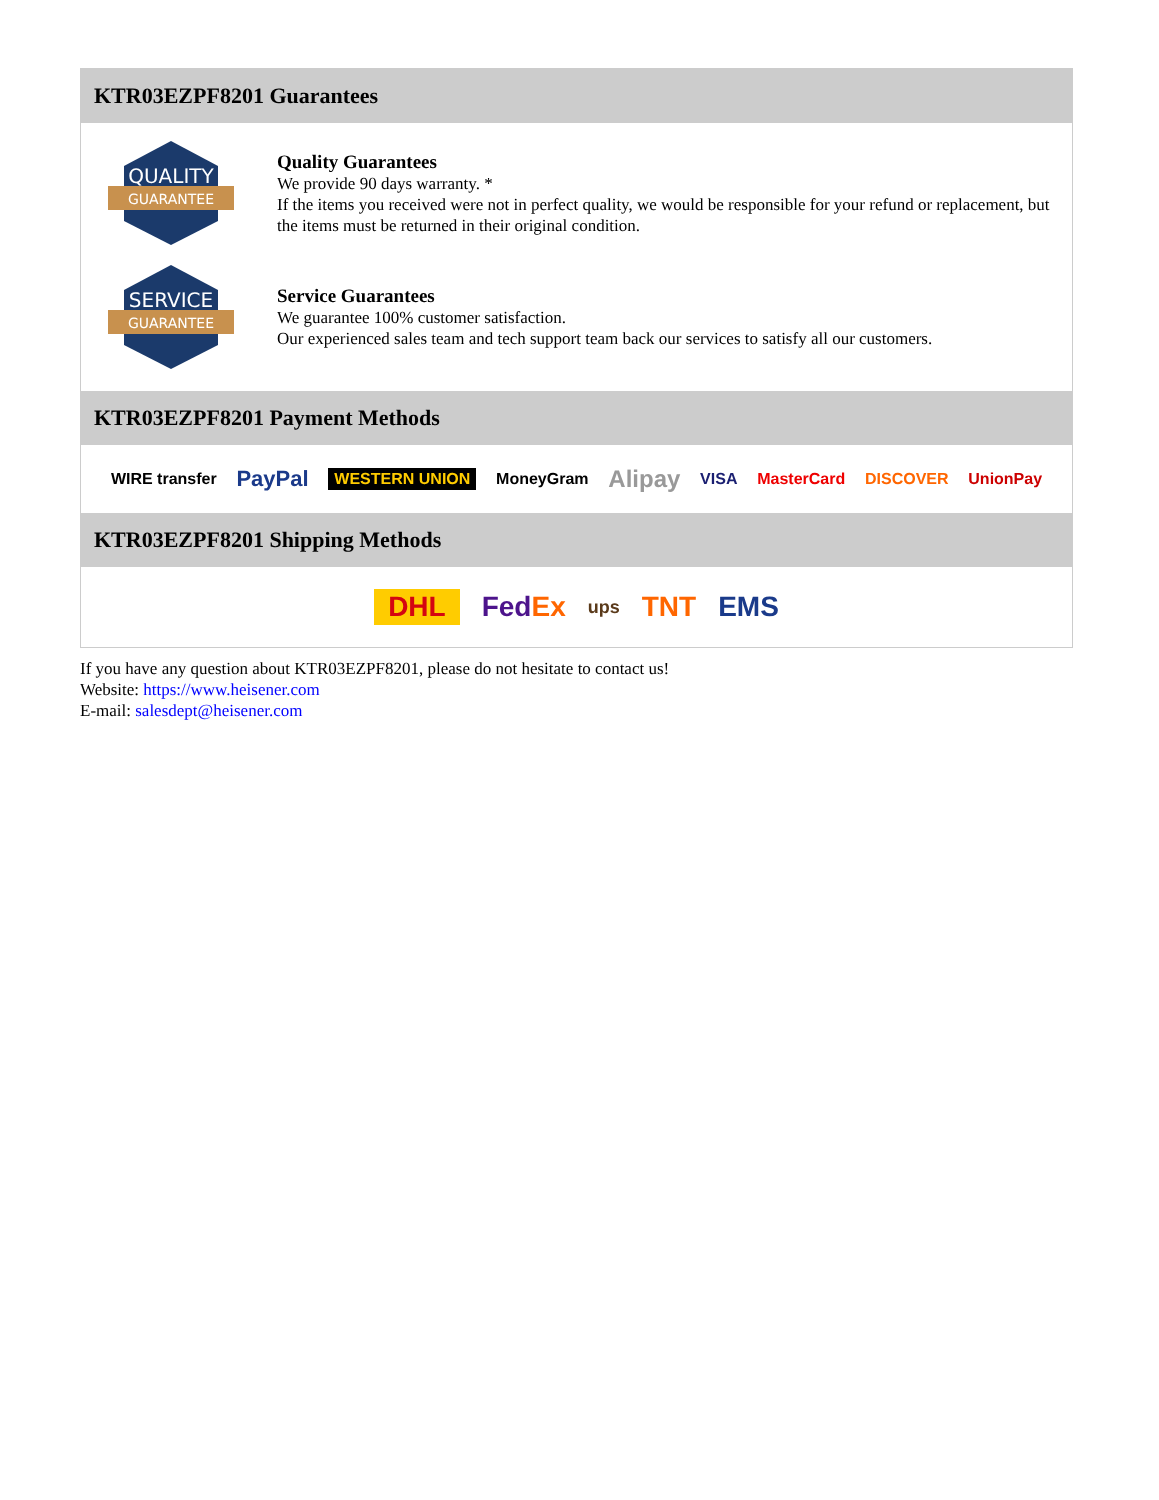KTR03EZPF8201 Guarantees
QUALITY
GUARANTEE
Quality Guarantees
We provide 90 days warranty. *
If the items you received were not in perfect quality, we would be responsible for your refund or replacement, but the items must be returned in their original condition.
SERVICE
GUARANTEE
Service Guarantees
We guarantee 100% customer satisfaction.
Our experienced sales team and tech support team back our services to satisfy all our customers.
KTR03EZPF8201 Payment Methods
WIRE transfer PayPal WESTERN UNION MoneyGram Alipay VISA MasterCard DISCOVER UnionPay
KTR03EZPF8201 Shipping Methods
DHL FedEx ups TNT EMS
If you have any question about KTR03EZPF8201, please do not hesitate to contact us!
Website: https://www.heisener.com
E-mail: salesdept@heisener.com